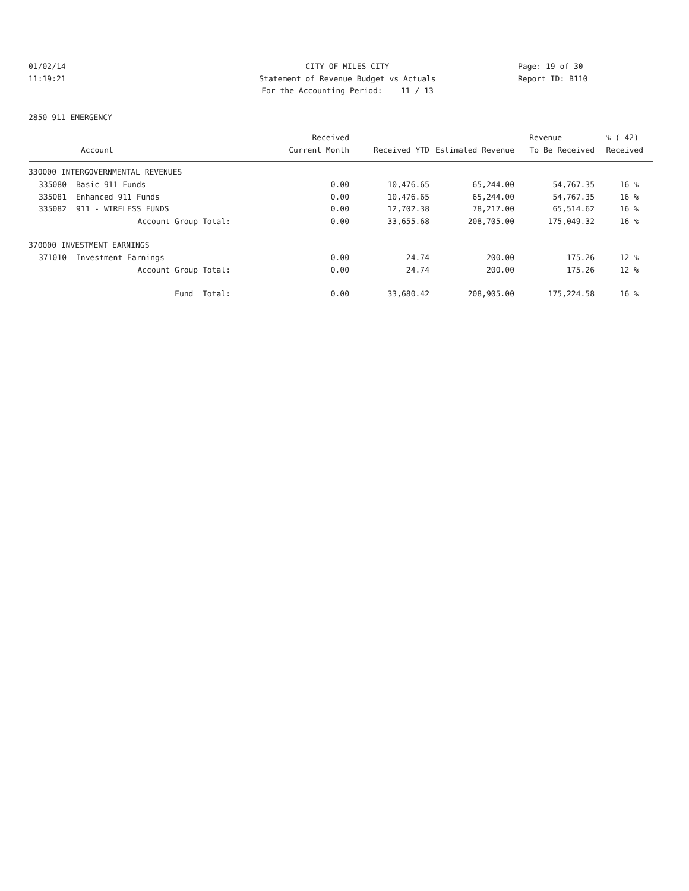01/02/14 11:19:21
CITY OF MILES CITY Statement of Revenue Budget vs Actuals For the Accounting Period: 11 / 13
Page: 19 of 30 Report ID: B110
2850 911 EMERGENCY
| | | Received | | | Revenue | % ( 42) |
| --- | --- | --- | --- | --- | --- | --- |
| Account | | Current Month | Received YTD | Estimated Revenue | To Be Received | Received |
| 330000 INTERGOVERNMENTAL REVENUES | | | | | | |
| 335080 | Basic 911 Funds | 0.00 | 10,476.65 | 65,244.00 | 54,767.35 | 16 % |
| 335081 | Enhanced 911 Funds | 0.00 | 10,476.65 | 65,244.00 | 54,767.35 | 16 % |
| 335082 | 911 - WIRELESS FUNDS | 0.00 | 12,702.38 | 78,217.00 | 65,514.62 | 16 % |
| | Account Group Total: | 0.00 | 33,655.68 | 208,705.00 | 175,049.32 | 16 % |
| 370000 INVESTMENT EARNINGS | | | | | | |
| 371010 | Investment Earnings | 0.00 | 24.74 | 200.00 | 175.26 | 12 % |
| | Account Group Total: | 0.00 | 24.74 | 200.00 | 175.26 | 12 % |
| | Fund Total: | 0.00 | 33,680.42 | 208,905.00 | 175,224.58 | 16 % |